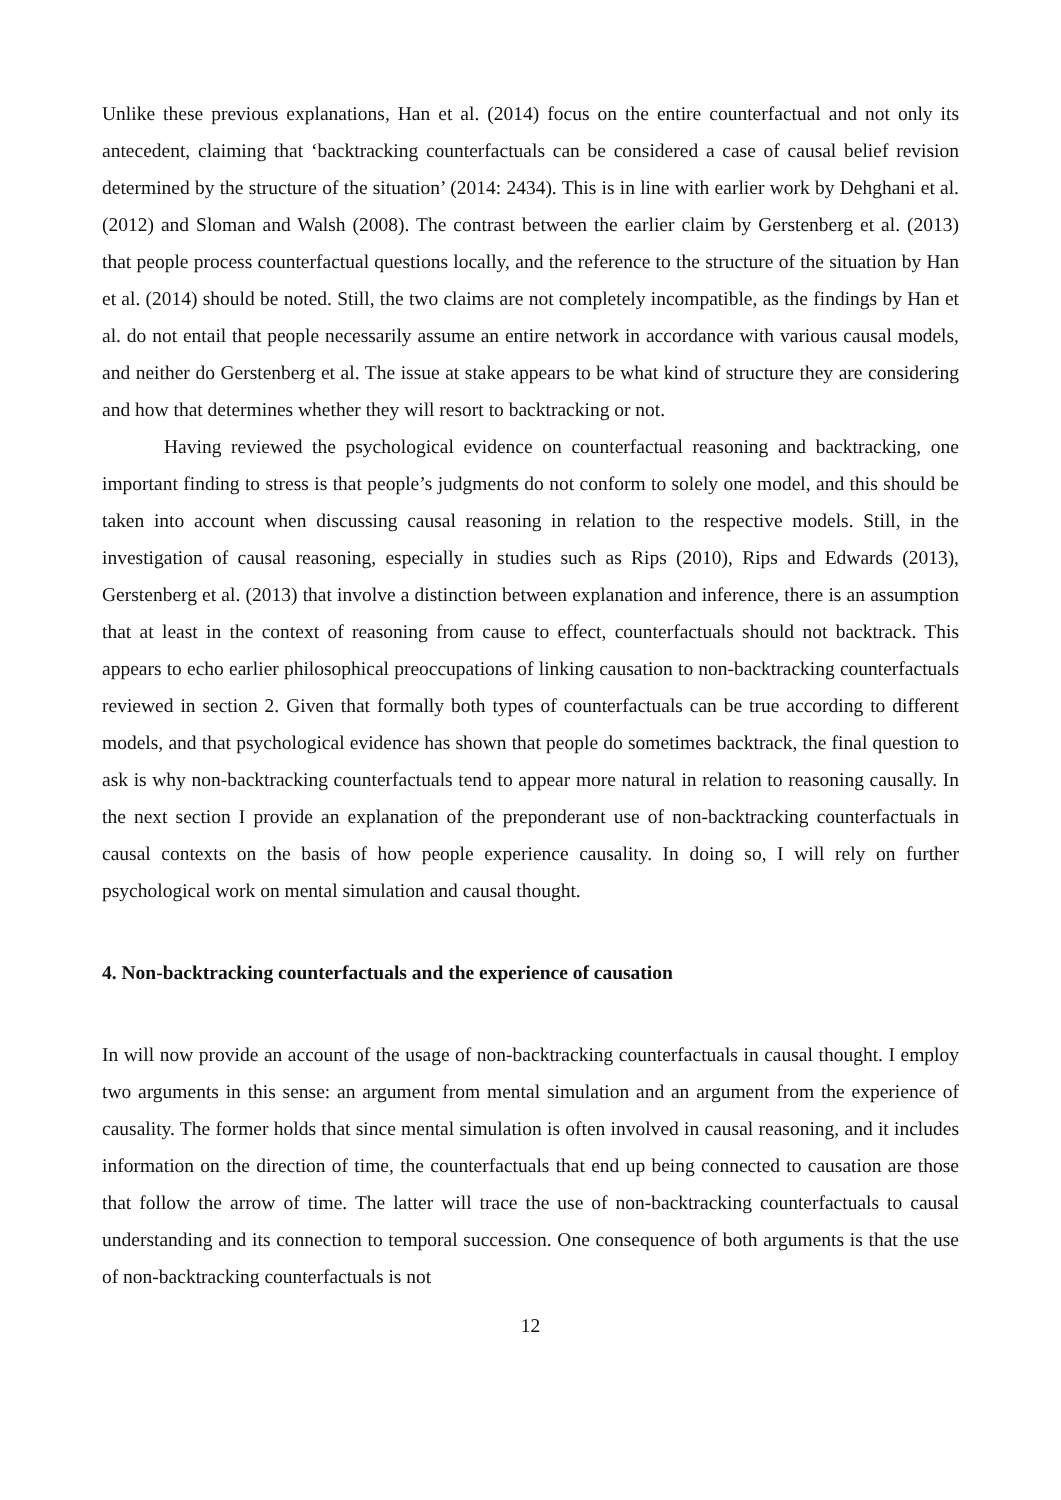Unlike these previous explanations, Han et al. (2014) focus on the entire counterfactual and not only its antecedent, claiming that ‘backtracking counterfactuals can be considered a case of causal belief revision determined by the structure of the situation’ (2014: 2434). This is in line with earlier work by Dehghani et al. (2012) and Sloman and Walsh (2008). The contrast between the earlier claim by Gerstenberg et al. (2013) that people process counterfactual questions locally, and the reference to the structure of the situation by Han et al. (2014) should be noted. Still, the two claims are not completely incompatible, as the findings by Han et al. do not entail that people necessarily assume an entire network in accordance with various causal models, and neither do Gerstenberg et al. The issue at stake appears to be what kind of structure they are considering and how that determines whether they will resort to backtracking or not.
Having reviewed the psychological evidence on counterfactual reasoning and backtracking, one important finding to stress is that people’s judgments do not conform to solely one model, and this should be taken into account when discussing causal reasoning in relation to the respective models. Still, in the investigation of causal reasoning, especially in studies such as Rips (2010), Rips and Edwards (2013), Gerstenberg et al. (2013) that involve a distinction between explanation and inference, there is an assumption that at least in the context of reasoning from cause to effect, counterfactuals should not backtrack. This appears to echo earlier philosophical preoccupations of linking causation to non-backtracking counterfactuals reviewed in section 2. Given that formally both types of counterfactuals can be true according to different models, and that psychological evidence has shown that people do sometimes backtrack, the final question to ask is why non-backtracking counterfactuals tend to appear more natural in relation to reasoning causally. In the next section I provide an explanation of the preponderant use of non-backtracking counterfactuals in causal contexts on the basis of how people experience causality. In doing so, I will rely on further psychological work on mental simulation and causal thought.
4. Non-backtracking counterfactuals and the experience of causation
In will now provide an account of the usage of non-backtracking counterfactuals in causal thought. I employ two arguments in this sense: an argument from mental simulation and an argument from the experience of causality. The former holds that since mental simulation is often involved in causal reasoning, and it includes information on the direction of time, the counterfactuals that end up being connected to causation are those that follow the arrow of time. The latter will trace the use of non-backtracking counterfactuals to causal understanding and its connection to temporal succession. One consequence of both arguments is that the use of non-backtracking counterfactuals is not
12